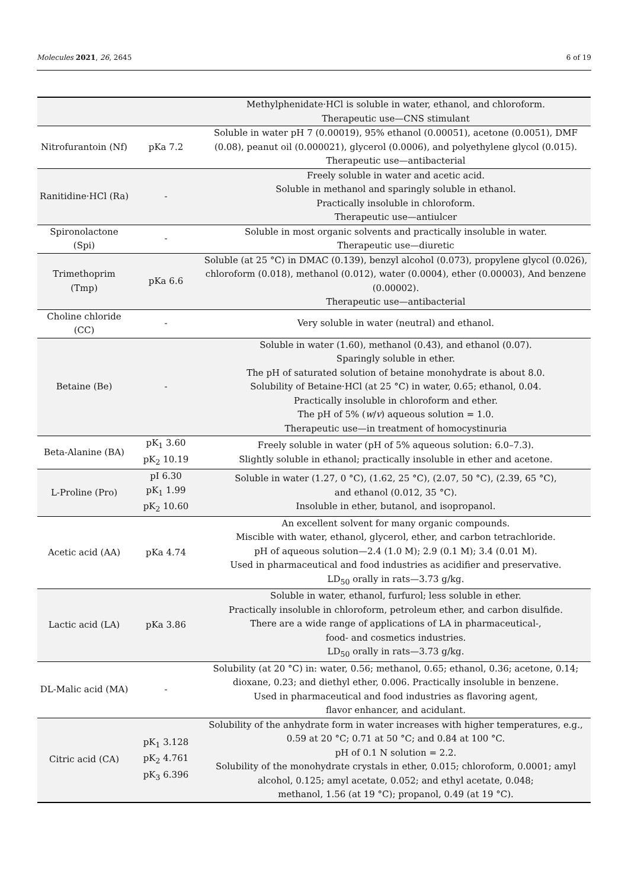Molecules 2021, 26, 2645 6 of 19
| | | Methylphenidate·HCl is soluble in water, ethanol, and chloroform. Therapeutic use—CNS stimulant |
| Nitrofurantoin (Nf) | pKa 7.2 | Soluble in water pH 7 (0.00019), 95% ethanol (0.00051), acetone (0.0051), DMF (0.08), peanut oil (0.000021), glycerol (0.0006), and polyethylene glycol (0.015). Therapeutic use—antibacterial |
| Ranitidine·HCl (Ra) | - | Freely soluble in water and acetic acid. Soluble in methanol and sparingly soluble in ethanol. Practically insoluble in chloroform. Therapeutic use—antiulcer |
| Spironolactone (Spi) | - | Soluble in most organic solvents and practically insoluble in water. Therapeutic use—diuretic |
| Trimethoprim (Tmp) | pKa 6.6 | Soluble (at 25 °C) in DMAC (0.139), benzyl alcohol (0.073), propylene glycol (0.026), chloroform (0.018), methanol (0.012), water (0.0004), ether (0.00003), And benzene (0.00002). Therapeutic use—antibacterial |
| Choline chloride (CC) | - | Very soluble in water (neutral) and ethanol. |
| Betaine (Be) | - | Soluble in water (1.60), methanol (0.43), and ethanol (0.07). Sparingly soluble in ether. The pH of saturated solution of betaine monohydrate is about 8.0. Solubility of Betaine·HCl (at 25 °C) in water, 0.65; ethanol, 0.04. Practically insoluble in chloroform and ether. The pH of 5% ( w / v ) aqueous solution = 1.0. Therapeutic use—in treatment of homocystinuria |
| Beta-Alanine (BA) | pK<sub>1</sub> 3.60 pK<sub>2</sub> 10.19 | Freely soluble in water (pH of 5% aqueous solution: 6.0–7.3). Slightly soluble in ethanol; practically insoluble in ether and acetone. |
| L-Proline (Pro) | pI 6.30 pK<sub>1</sub> 1.99 pK<sub>2</sub> 10.60 | Soluble in water (1.27, 0 °C), (1.62, 25 °C), (2.07, 50 °C), (2.39, 65 °C), and ethanol (0.012, 35 °C). Insoluble in ether, butanol, and isopropanol. |
| Acetic acid (AA) | pKa 4.74 | An excellent solvent for many organic compounds. Miscible with water, ethanol, glycerol, ether, and carbon tetrachloride. pH of aqueous solution—2.4 (1.0 M); 2.9 (0.1 M); 3.4 (0.01 M). Used in pharmaceutical and food industries as acidifier and preservative. LD<sub>50</sub> orally in rats—3.73 g/kg. |
| Lactic acid (LA) | pKa 3.86 | Soluble in water, ethanol, furfurol; less soluble in ether. Practically insoluble in chloroform, petroleum ether, and carbon disulfide. There are a wide range of applications of LA in pharmaceutical-, food- and cosmetics industries. LD<sub>50</sub> orally in rats—3.73 g/kg. |
| DL-Malic acid (MA) | - | Solubility (at 20 °C) in: water, 0.56; methanol, 0.65; ethanol, 0.36; acetone, 0.14; dioxane, 0.23; and diethyl ether, 0.006. Practically insoluble in benzene. Used in pharmaceutical and food industries as flavoring agent, flavor enhancer, and acidulant. |
| Citric acid (CA) | pK<sub>1</sub> 3.128 pK<sub>2</sub> 4.761 pK<sub>3</sub> 6.396 | Solubility of the anhydrate form in water increases with higher temperatures, e.g., 0.59 at 20 °C; 0.71 at 50 °C; and 0.84 at 100 °C. pH of 0.1 N solution = 2.2. Solubility of the monohydrate crystals in ether, 0.015; chloroform, 0.0001; amyl alcohol, 0.125; amyl acetate, 0.052; and ethyl acetate, 0.048; methanol, 1.56 (at 19 °C); propanol, 0.49 (at 19 °C). |